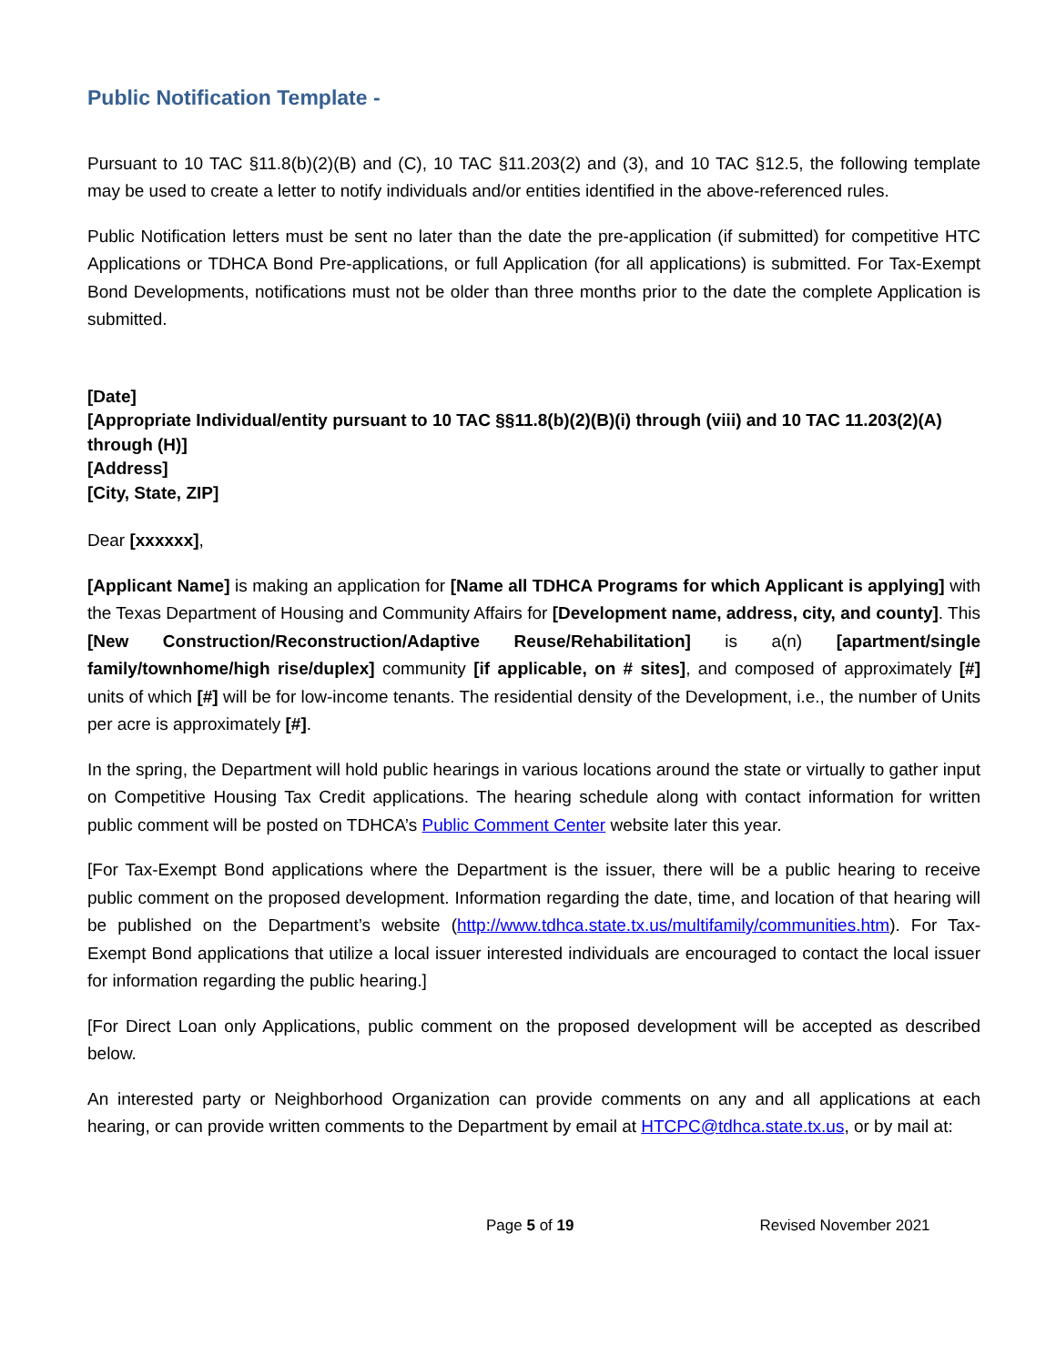Public Notification Template -
Pursuant to 10 TAC §11.8(b)(2)(B) and (C), 10 TAC §11.203(2) and (3), and 10 TAC §12.5, the following template may be used to create a letter to notify individuals and/or entities identified in the above-referenced rules.
Public Notification letters must be sent no later than the date the pre-application (if submitted) for competitive HTC Applications or TDHCA Bond Pre-applications, or full Application (for all applications) is submitted. For Tax-Exempt Bond Developments, notifications must not be older than three months prior to the date the complete Application is submitted.
[Date]
[Appropriate Individual/entity pursuant to 10 TAC §§11.8(b)(2)(B)(i) through (viii) and 10 TAC 11.203(2)(A) through (H)]
[Address]
[City, State, ZIP]
Dear [xxxxxx],
[Applicant Name] is making an application for [Name all TDHCA Programs for which Applicant is applying] with the Texas Department of Housing and Community Affairs for [Development name, address, city, and county]. This [New Construction/Reconstruction/Adaptive Reuse/Rehabilitation] is a(n) [apartment/single family/townhome/high rise/duplex] community [if applicable, on # sites], and composed of approximately [#] units of which [#] will be for low-income tenants. The residential density of the Development, i.e., the number of Units per acre is approximately [#].
In the spring, the Department will hold public hearings in various locations around the state or virtually to gather input on Competitive Housing Tax Credit applications. The hearing schedule along with contact information for written public comment will be posted on TDHCA’s Public Comment Center website later this year.
[For Tax-Exempt Bond applications where the Department is the issuer, there will be a public hearing to receive public comment on the proposed development. Information regarding the date, time, and location of that hearing will be published on the Department’s website (http://www.tdhca.state.tx.us/multifamily/communities.htm). For Tax-Exempt Bond applications that utilize a local issuer interested individuals are encouraged to contact the local issuer for information regarding the public hearing.]
[For Direct Loan only Applications, public comment on the proposed development will be accepted as described below.
An interested party or Neighborhood Organization can provide comments on any and all applications at each hearing, or can provide written comments to the Department by email at HTCPC@tdhca.state.tx.us, or by mail at:
Page 5 of 19 Revised November 2021